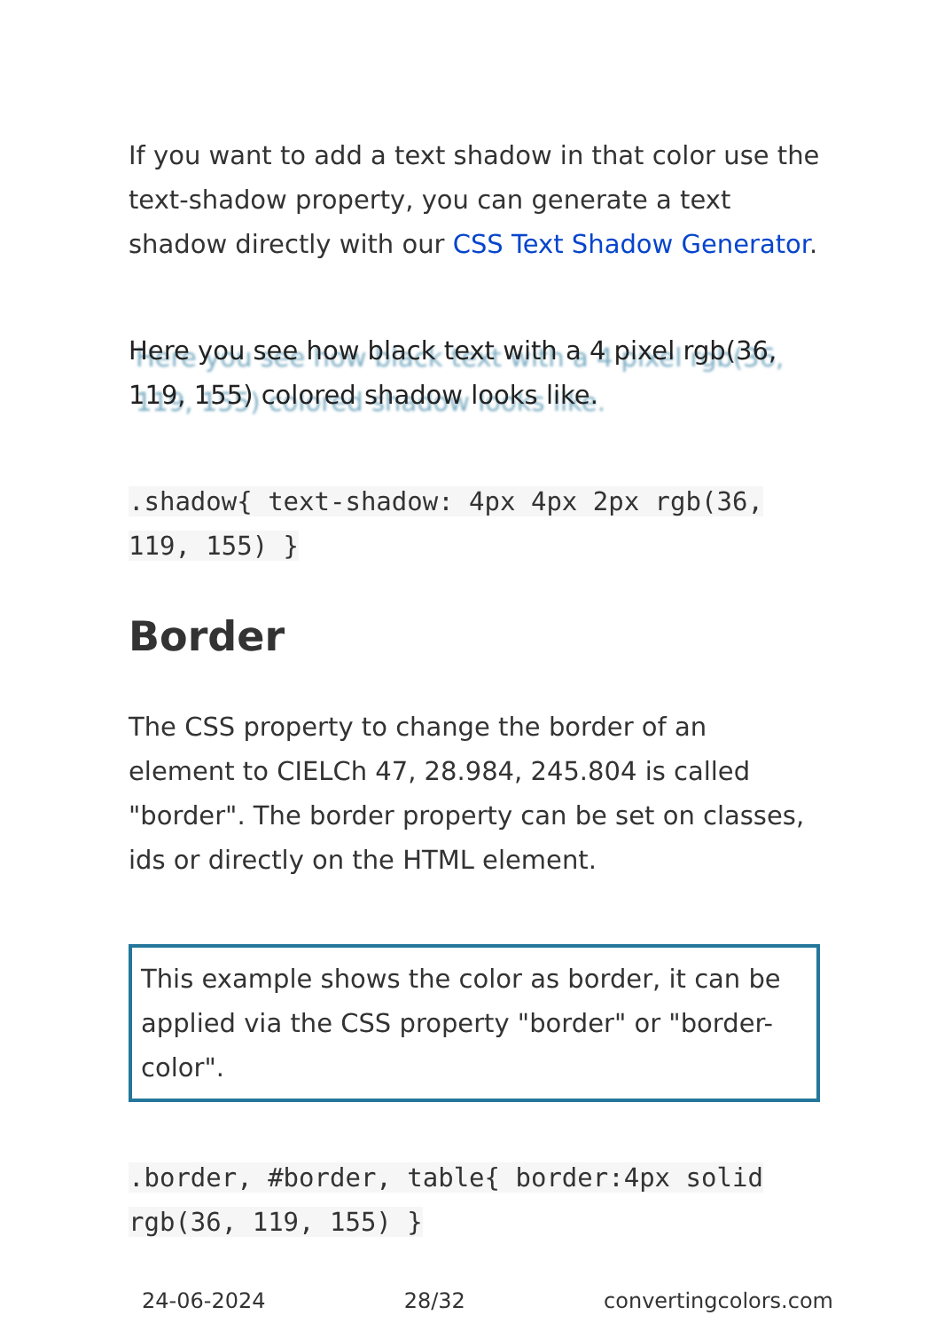If you want to add a text shadow in that color use the text-shadow property, you can generate a text shadow directly with our CSS Text Shadow Generator.
Here you see how black text with a 4 pixel rgb(36, 119, 155) colored shadow looks like.
.shadow{ text-shadow: 4px 4px 2px rgb(36, 119, 155) }
Border
The CSS property to change the border of an element to CIELCh 47, 28.984, 245.804 is called "border". The border property can be set on classes, ids or directly on the HTML element.
This example shows the color as border, it can be applied via the CSS property "border" or "border-color".
.border, #border, table{ border:4px solid rgb(36, 119, 155) }
24-06-2024 28/32 convertingcolors.com